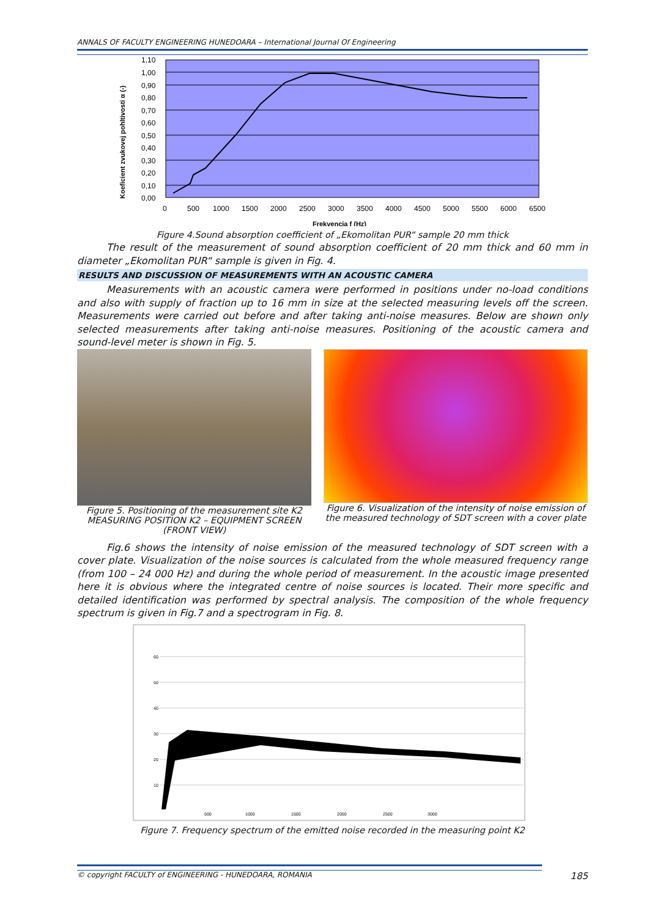ANNALS OF FACULTY ENGINEERING HUNEDOARA – International Journal Of Engineering
1,10
1,00
0,90
0,80
0,70
0,60
0,50
0,40
0,30
0,20
0,10
0,00
0
500
1000
1500
2000
2500
3000
3500
4000
4500
5000
5500
6000
6500
Frekvencia f (Hz)
Koeficient zvukovej pohltivosti α (-)
Figure 4.Sound absorption coefficient of „Ekomolitan PUR“ sample 20 mm thick
The result of the measurement of sound absorption coefficient of 20 mm thick and 60 mm in diameter „Ekomolitan PUR“ sample is given in Fig. 4.
RESULTS AND DISCUSSION OF MEASUREMENTS WITH AN ACOUSTIC CAMERA
Measurements with an acoustic camera were performed in positions under no-load conditions and also with supply of fraction up to 16 mm in size at the selected measuring levels off the screen. Measurements were carried out before and after taking anti-noise measures. Below are shown only selected measurements after taking anti-noise measures. Positioning of the acoustic camera and sound-level meter is shown in Fig. 5.
Figure 5. Positioning of the measurement site K2
MEASURING POSITION K2 – EQUIPMENT SCREEN (FRONT VIEW)
Figure 6. Visualization of the intensity of noise emission of the measured technology of SDT screen with a cover plate
Fig.6 shows the intensity of noise emission of the measured technology of SDT screen with a cover plate. Visualization of the noise sources is calculated from the whole measured frequency range (from 100 – 24 000 Hz) and during the whole period of measurement. In the acoustic image presented here it is obvious where the integrated centre of noise sources is located. Their more specific and detailed identification was performed by spectral analysis. The composition of the whole frequency spectrum is given in Fig.7 and a spectrogram in Fig. 8.
60
50
40
30
20
10
500
1000
1500
2000
2500
3000
Figure 7. Frequency spectrum of the emitted noise recorded in the measuring point K2
© copyright FACULTY of ENGINEERING - HUNEDOARA, ROMANIA 185